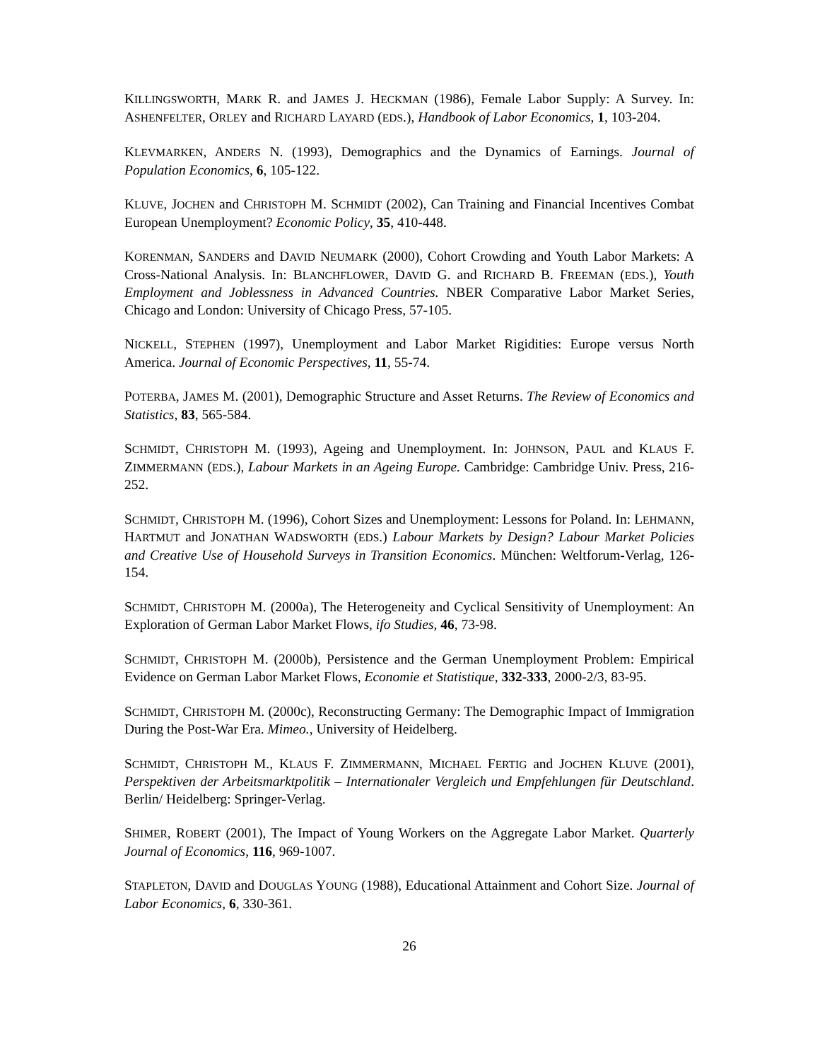KILLINGSWORTH, MARK R. and JAMES J. HECKMAN (1986), Female Labor Supply: A Survey. In: ASHENFELTER, ORLEY and RICHARD LAYARD (EDS.), Handbook of Labor Economics, 1, 103-204.
KLEVMARKEN, ANDERS N. (1993), Demographics and the Dynamics of Earnings. Journal of Population Economics, 6, 105-122.
KLUVE, JOCHEN and CHRISTOPH M. SCHMIDT (2002), Can Training and Financial Incentives Combat European Unemployment? Economic Policy, 35, 410-448.
KORENMAN, SANDERS and DAVID NEUMARK (2000), Cohort Crowding and Youth Labor Markets: A Cross-National Analysis. In: BLANCHFLOWER, DAVID G. and RICHARD B. FREEMAN (EDS.), Youth Employment and Joblessness in Advanced Countries. NBER Comparative Labor Market Series, Chicago and London: University of Chicago Press, 57-105.
NICKELL, STEPHEN (1997), Unemployment and Labor Market Rigidities: Europe versus North America. Journal of Economic Perspectives, 11, 55-74.
POTERBA, JAMES M. (2001), Demographic Structure and Asset Returns. The Review of Economics and Statistics, 83, 565-584.
SCHMIDT, CHRISTOPH M. (1993), Ageing and Unemployment. In: JOHNSON, PAUL and KLAUS F. ZIMMERMANN (EDS.), Labour Markets in an Ageing Europe. Cambridge: Cambridge Univ. Press, 216-252.
SCHMIDT, CHRISTOPH M. (1996), Cohort Sizes and Unemployment: Lessons for Poland. In: LEHMANN, HARTMUT and JONATHAN WADSWORTH (EDS.) Labour Markets by Design? Labour Market Policies and Creative Use of Household Surveys in Transition Economics. München: Weltforum-Verlag, 126-154.
SCHMIDT, CHRISTOPH M. (2000a), The Heterogeneity and Cyclical Sensitivity of Unemployment: An Exploration of German Labor Market Flows, ifo Studies, 46, 73-98.
SCHMIDT, CHRISTOPH M. (2000b), Persistence and the German Unemployment Problem: Empirical Evidence on German Labor Market Flows, Economie et Statistique, 332-333, 2000-2/3, 83-95.
SCHMIDT, CHRISTOPH M. (2000c), Reconstructing Germany: The Demographic Impact of Immigration During the Post-War Era. Mimeo., University of Heidelberg.
SCHMIDT, CHRISTOPH M., KLAUS F. ZIMMERMANN, MICHAEL FERTIG and JOCHEN KLUVE (2001), Perspektiven der Arbeitsmarktpolitik – Internationaler Vergleich und Empfehlungen für Deutschland. Berlin/ Heidelberg: Springer-Verlag.
SHIMER, ROBERT (2001), The Impact of Young Workers on the Aggregate Labor Market. Quarterly Journal of Economics, 116, 969-1007.
STAPLETON, DAVID and DOUGLAS YOUNG (1988), Educational Attainment and Cohort Size. Journal of Labor Economics, 6, 330-361.
26